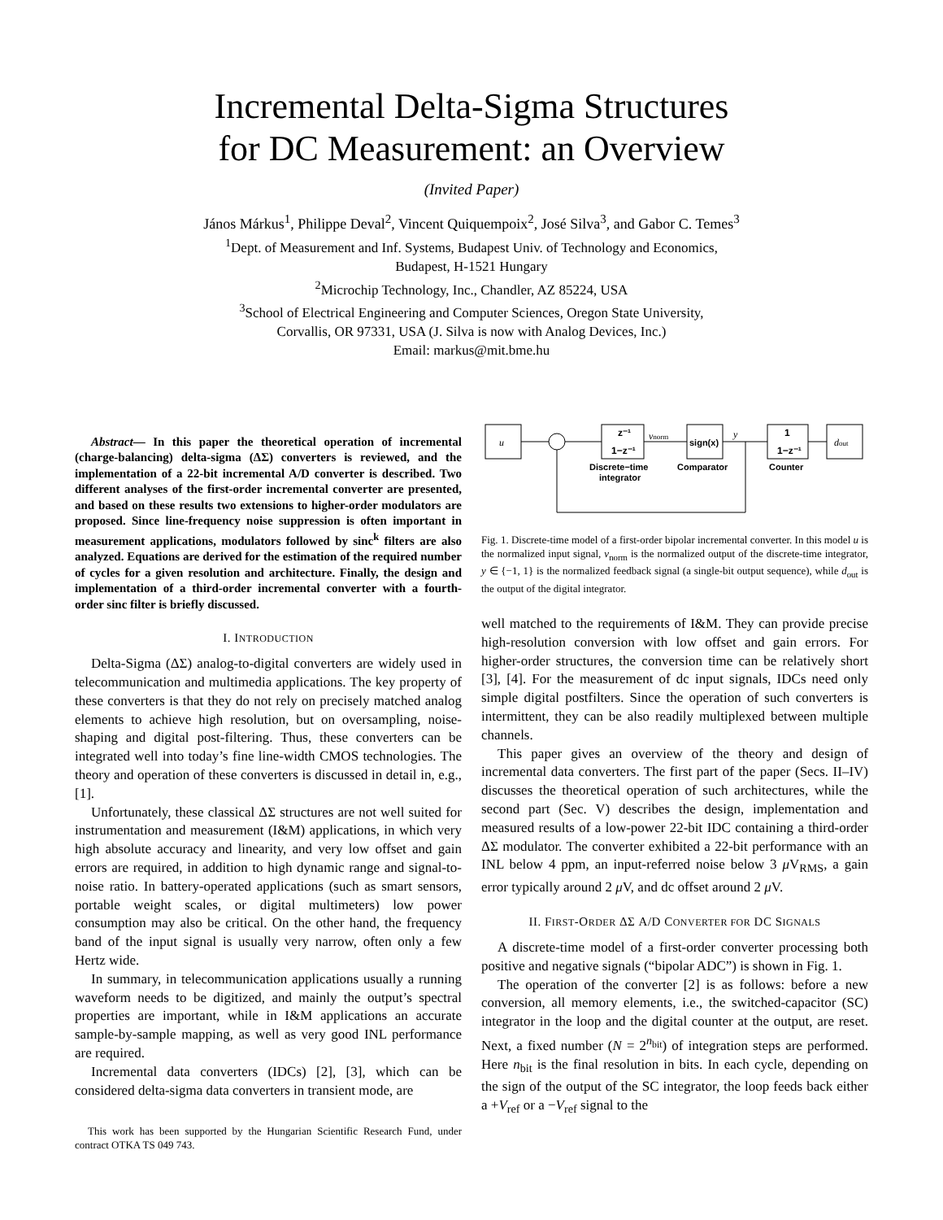Incremental Delta-Sigma Structures
for DC Measurement: an Overview
(Invited Paper)
János Márkus<sup>1</sup>, Philippe Deval<sup>2</sup>, Vincent Quiquempoix<sup>2</sup>, José Silva<sup>3</sup>, and Gabor C. Temes<sup>3</sup>
<sup>1</sup> Dept. of Measurement and Inf. Systems, Budapest Univ. of Technology and Economics,
Budapest, H-1521 Hungary
<sup>2</sup> Microchip Technology, Inc., Chandler, AZ 85224, USA
<sup>3</sup> School of Electrical Engineering and Computer Sciences, Oregon State University,
Corvallis, OR 97331, USA (J. Silva is now with Analog Devices, Inc.)
Email: markus@mit.bme.hu
Abstract— In this paper the theoretical operation of incremental (charge-balancing) delta-sigma (ΔΣ) converters is reviewed, and the implementation of a 22-bit incremental A/D converter is described. Two different analyses of the first-order incremental converter are presented, and based on these results two extensions to higher-order modulators are proposed. Since line-frequency noise suppression is often important in measurement applications, modulators followed by sinc<sup>k</sup> filters are also analyzed. Equations are derived for the estimation of the required number of cycles for a given resolution and architecture. Finally, the design and implementation of a third-order incremental converter with a fourth-order sinc filter is briefly discussed.
I. INTRODUCTION
Delta-Sigma (ΔΣ) analog-to-digital converters are widely used in telecommunication and multimedia applications. The key property of these converters is that they do not rely on precisely matched analog elements to achieve high resolution, but on oversampling, noise-shaping and digital post-filtering. Thus, these converters can be integrated well into today’s fine line-width CMOS technologies. The theory and operation of these converters is discussed in detail in, e.g., [1].
Unfortunately, these classical ΔΣ structures are not well suited for instrumentation and measurement (I&M) applications, in which very high absolute accuracy and linearity, and very low offset and gain errors are required, in addition to high dynamic range and signal-to-noise ratio. In battery-operated applications (such as smart sensors, portable weight scales, or digital multimeters) low power consumption may also be critical. On the other hand, the frequency band of the input signal is usually very narrow, often only a few Hertz wide.
In summary, in telecommunication applications usually a running waveform needs to be digitized, and mainly the output’s spectral properties are important, while in I&M applications an accurate sample-by-sample mapping, as well as very good INL performance are required.
Incremental data converters (IDCs) [2], [3], which can be considered delta-sigma data converters in transient mode, are
This work has been supported by the Hungarian Scientific Research Fund, under contract OTKA TS 049 743.
u
z⁻¹
1−z⁻¹
vnorm
sign(x)
y
1
1−z⁻¹
dout
Discrete−time
integrator
Comparator
Counter
Fig. 1. Discrete-time model of a first-order bipolar incremental converter. In this model u is the normalized input signal, v<sub>norm</sub> is the normalized output of the discrete-time integrator, y ∈ {−1, 1} is the normalized feedback signal (a single-bit output sequence), while d<sub>out</sub> is the output of the digital integrator.
well matched to the requirements of I&M. They can provide precise high-resolution conversion with low offset and gain errors. For higher-order structures, the conversion time can be relatively short [3], [4]. For the measurement of dc input signals, IDCs need only simple digital postfilters. Since the operation of such converters is intermittent, they can be also readily multiplexed between multiple channels.
This paper gives an overview of the theory and design of incremental data converters. The first part of the paper (Secs. II–IV) discusses the theoretical operation of such architectures, while the second part (Sec. V) describes the design, implementation and measured results of a low-power 22-bit IDC containing a third-order ΔΣ modulator. The converter exhibited a 22-bit performance with an INL below 4 ppm, an input-referred noise below 3 μ V<sub>RMS</sub>, a gain error typically around 2 μ V, and dc offset around 2 μ V.
II. FIRST-ORDER ΔΣ A/D CONVERTER FOR DC SIGNALS
A discrete-time model of a first-order converter processing both positive and negative signals (“bipolar ADC”) is shown in Fig. 1.
The operation of the converter [2] is as follows: before a new conversion, all memory elements, i.e., the switched-capacitor (SC) integrator in the loop and the digital counter at the output, are reset. Next, a fixed number (N = 2<sup>n<sub>bit</sub></sup>) of integration steps are performed. Here n<sub>bit</sub> is the final resolution in bits. In each cycle, depending on the sign of the output of the SC integrator, the loop feeds back either a +V<sub>ref</sub> or a −V<sub>ref</sub> signal to the